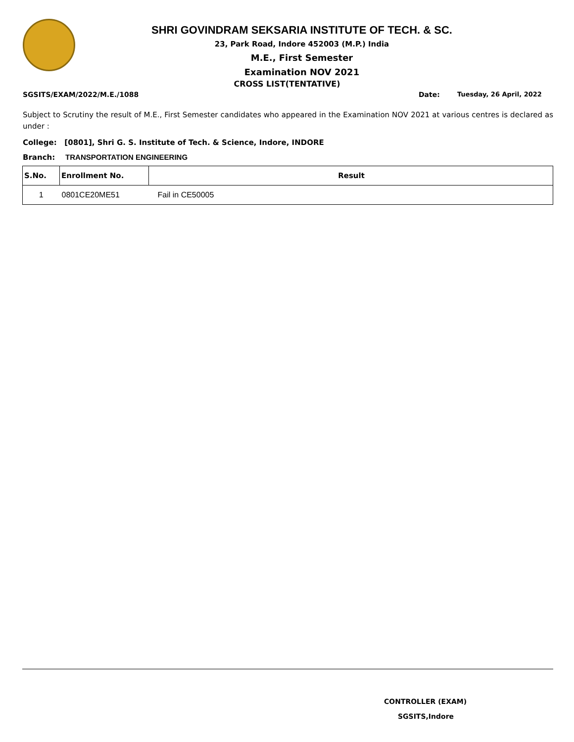SHRI GOVINDRAM SEKSARIA INSTITUTE OF TECH. & SC.
23, Park Road, Indore 452003 (M.P.) India
M.E., First Semester
Examination NOV 2021
CROSS LIST(TENTATIVE)
SGSITS/EXAM/2022/M.E./1088 Date: Tuesday, 26 April, 2022
Subject to Scrutiny the result of M.E., First Semester candidates who appeared in the Examination NOV 2021 at various centres is declared as under :
College: [0801], Shri G. S. Institute of Tech. & Science, Indore, INDORE
Branch: TRANSPORTATION ENGINEERING
| S.No. | Enrollment No. | Result |
| --- | --- | --- |
| 1 | 0801CE20ME51 | Fail in CE50005 |
CONTROLLER (EXAM)
SGSITS,Indore